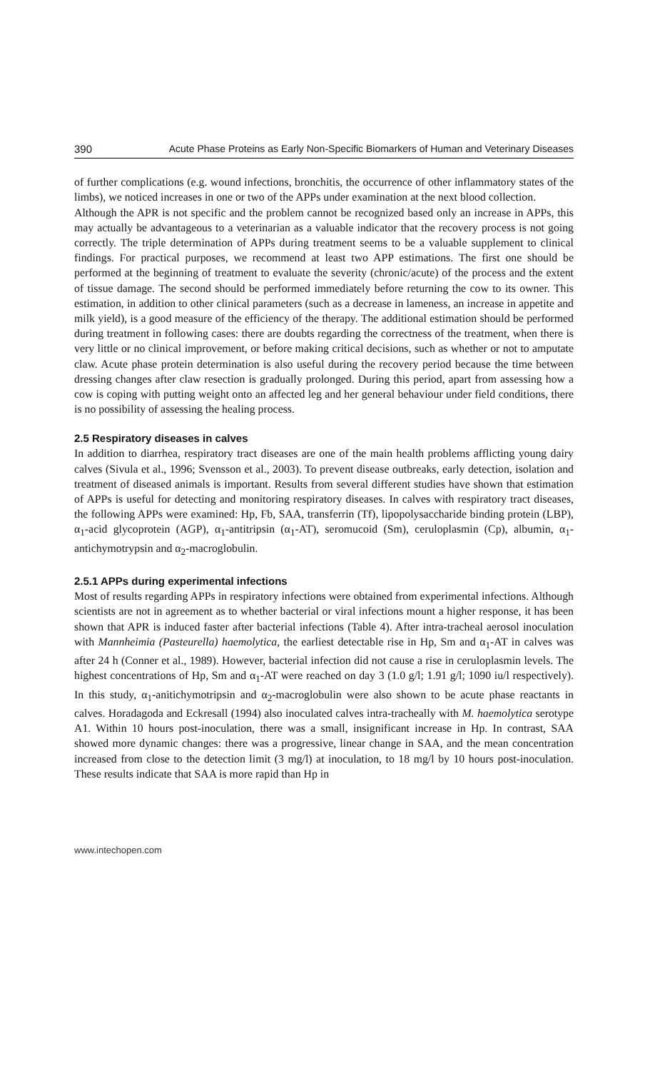390 Acute Phase Proteins as Early Non-Specific Biomarkers of Human and Veterinary Diseases
of further complications (e.g. wound infections, bronchitis, the occurrence of other inflammatory states of the limbs), we noticed increases in one or two of the APPs under examination at the next blood collection.
Although the APR is not specific and the problem cannot be recognized based only an increase in APPs, this may actually be advantageous to a veterinarian as a valuable indicator that the recovery process is not going correctly. The triple determination of APPs during treatment seems to be a valuable supplement to clinical findings. For practical purposes, we recommend at least two APP estimations. The first one should be performed at the beginning of treatment to evaluate the severity (chronic/acute) of the process and the extent of tissue damage. The second should be performed immediately before returning the cow to its owner. This estimation, in addition to other clinical parameters (such as a decrease in lameness, an increase in appetite and milk yield), is a good measure of the efficiency of the therapy. The additional estimation should be performed during treatment in following cases: there are doubts regarding the correctness of the treatment, when there is very little or no clinical improvement, or before making critical decisions, such as whether or not to amputate claw. Acute phase protein determination is also useful during the recovery period because the time between dressing changes after claw resection is gradually prolonged. During this period, apart from assessing how a cow is coping with putting weight onto an affected leg and her general behaviour under field conditions, there is no possibility of assessing the healing process.
2.5 Respiratory diseases in calves
In addition to diarrhea, respiratory tract diseases are one of the main health problems afflicting young dairy calves (Sivula et al., 1996; Svensson et al., 2003). To prevent disease outbreaks, early detection, isolation and treatment of diseased animals is important. Results from several different studies have shown that estimation of APPs is useful for detecting and monitoring respiratory diseases. In calves with respiratory tract diseases, the following APPs were examined: Hp, Fb, SAA, transferrin (Tf), lipopolysaccharide binding protein (LBP), α<sub>1</sub>-acid glycoprotein (AGP), α<sub>1</sub>-antitripsin (α<sub>1</sub>-AT), seromucoid (Sm), ceruloplasmin (Cp), albumin, α<sub>1</sub>-antichymotrypsin and α<sub>2</sub>-macroglobulin.
2.5.1 APPs during experimental infections
Most of results regarding APPs in respiratory infections were obtained from experimental infections. Although scientists are not in agreement as to whether bacterial or viral infections mount a higher response, it has been shown that APR is induced faster after bacterial infections (Table 4). After intra-tracheal aerosol inoculation with Mannheimia (Pasteurella) haemolytica, the earliest detectable rise in Hp, Sm and α<sub>1</sub>-AT in calves was after 24 h (Conner et al., 1989). However, bacterial infection did not cause a rise in ceruloplasmin levels. The highest concentrations of Hp, Sm and α<sub>1</sub>-AT were reached on day 3 (1.0 g/l; 1.91 g/l; 1090 iu/l respectively). In this study, α<sub>1</sub>-anitichymotripsin and α<sub>2</sub>-macroglobulin were also shown to be acute phase reactants in calves. Horadagoda and Eckresall (1994) also inoculated calves intra-tracheally with M. haemolytica serotype A1. Within 10 hours post-inoculation, there was a small, insignificant increase in Hp. In contrast, SAA showed more dynamic changes: there was a progressive, linear change in SAA, and the mean concentration increased from close to the detection limit (3 mg/l) at inoculation, to 18 mg/l by 10 hours post-inoculation. These results indicate that SAA is more rapid than Hp in
www.intechopen.com